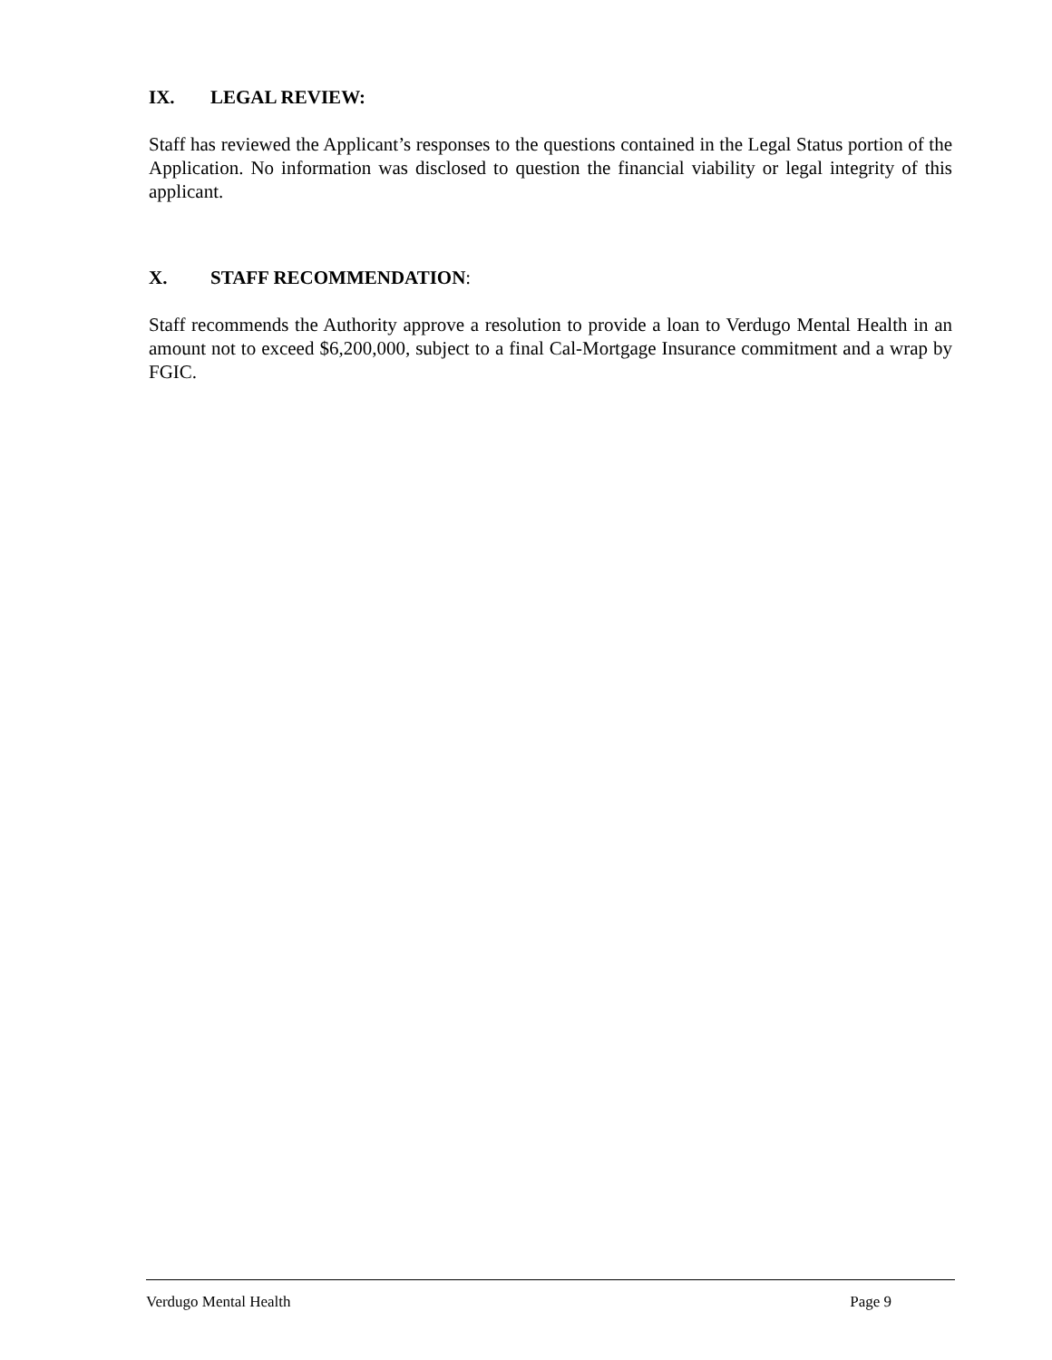IX. LEGAL REVIEW:
Staff has reviewed the Applicant’s responses to the questions contained in the Legal Status portion of the Application. No information was disclosed to question the financial viability or legal integrity of this applicant.
X. STAFF RECOMMENDATION:
Staff recommends the Authority approve a resolution to provide a loan to Verdugo Mental Health in an amount not to exceed $6,200,000, subject to a final Cal-Mortgage Insurance commitment and a wrap by FGIC.
Verdugo Mental Health Page 9